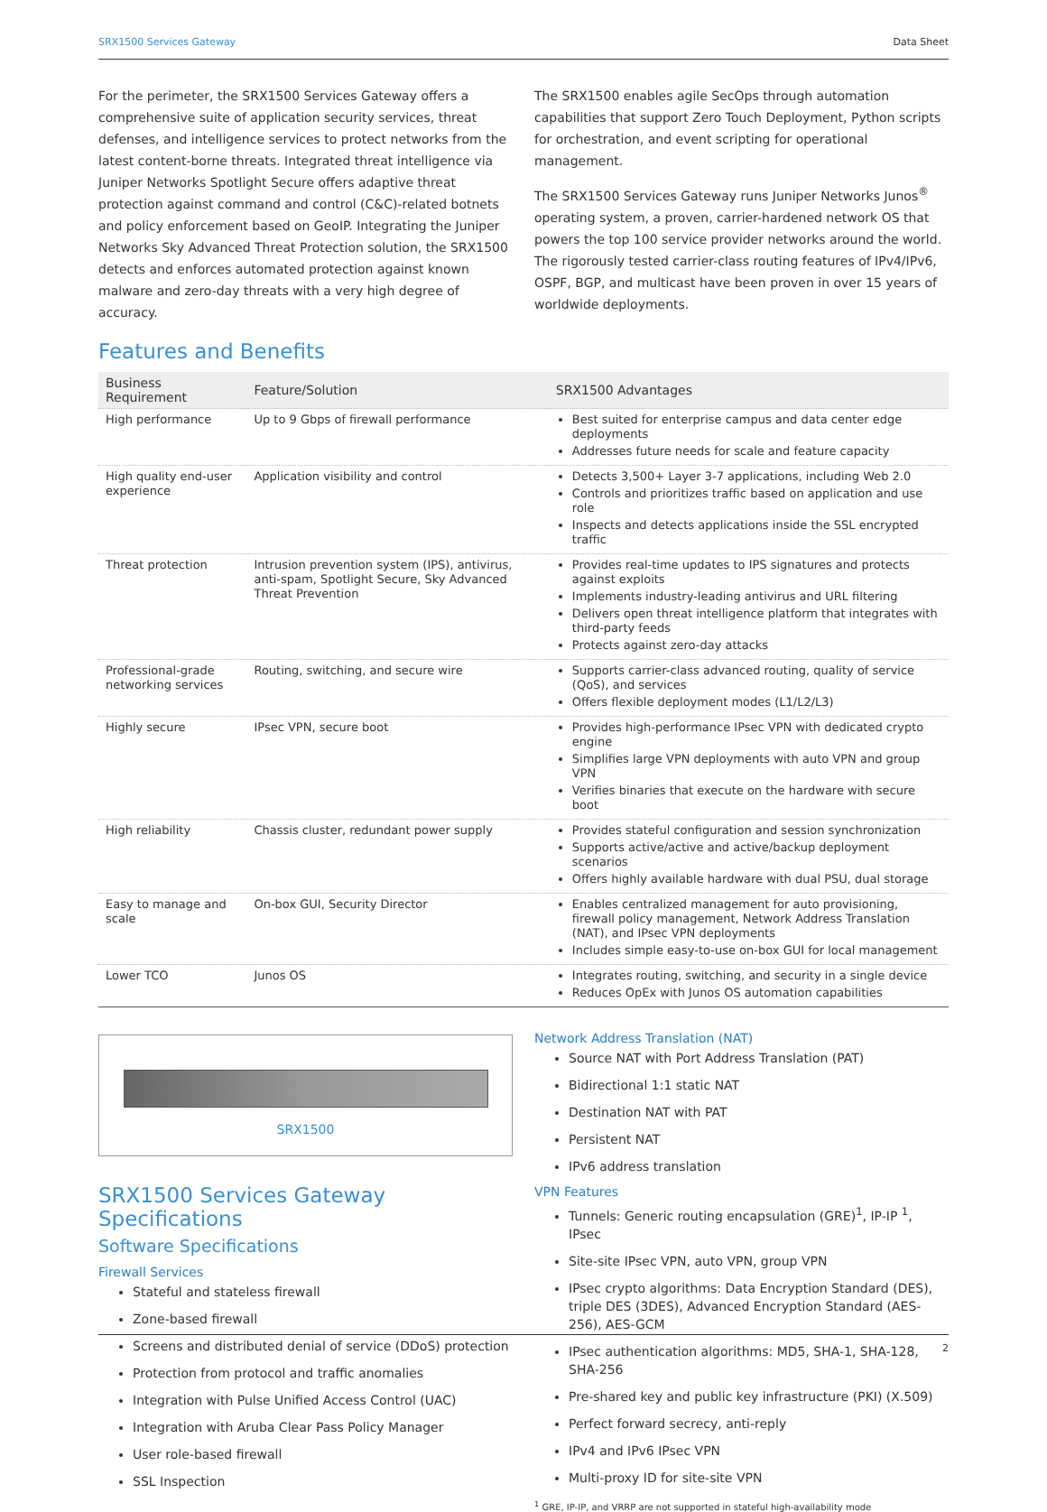SRX1500 Services Gateway Data Sheet
For the perimeter, the SRX1500 Services Gateway offers a comprehensive suite of application security services, threat defenses, and intelligence services to protect networks from the latest content-borne threats. Integrated threat intelligence via Juniper Networks Spotlight Secure offers adaptive threat protection against command and control (C&C)-related botnets and policy enforcement based on GeoIP. Integrating the Juniper Networks Sky Advanced Threat Protection solution, the SRX1500 detects and enforces automated protection against known malware and zero-day threats with a very high degree of accuracy.
The SRX1500 enables agile SecOps through automation capabilities that support Zero Touch Deployment, Python scripts for orchestration, and event scripting for operational management.
The SRX1500 Services Gateway runs Juniper Networks Junos<sup>®</sup> operating system, a proven, carrier-hardened network OS that powers the top 100 service provider networks around the world. The rigorously tested carrier-class routing features of IPv4/IPv6, OSPF, BGP, and multicast have been proven in over 15 years of worldwide deployments.
Features and Benefits
| Business Requirement | Feature/Solution | SRX1500 Advantages |
| --- | --- | --- |
| High performance | Up to 9 Gbps of firewall performance | Best suited for enterprise campus and data center edge deployments Addresses future needs for scale and feature capacity |
| High quality end-user experience | Application visibility and control | Detects 3,500+ Layer 3-7 applications, including Web 2.0 Controls and prioritizes traffic based on application and use role Inspects and detects applications inside the SSL encrypted traffic |
| Threat protection | Intrusion prevention system (IPS), antivirus, anti-spam, Spotlight Secure, Sky Advanced Threat Prevention | Provides real-time updates to IPS signatures and protects against exploits Implements industry-leading antivirus and URL filtering Delivers open threat intelligence platform that integrates with third-party feeds Protects against zero-day attacks |
| Professional-grade networking services | Routing, switching, and secure wire | Supports carrier-class advanced routing, quality of service (QoS), and services Offers flexible deployment modes (L1/L2/L3) |
| Highly secure | IPsec VPN, secure boot | Provides high-performance IPsec VPN with dedicated crypto engine Simplifies large VPN deployments with auto VPN and group VPN Verifies binaries that execute on the hardware with secure boot |
| High reliability | Chassis cluster, redundant power supply | Provides stateful configuration and session synchronization Supports active/active and active/backup deployment scenarios Offers highly available hardware with dual PSU, dual storage |
| Easy to manage and scale | On-box GUI, Security Director | Enables centralized management for auto provisioning, firewall policy management, Network Address Translation (NAT), and IPsec VPN deployments Includes simple easy-to-use on-box GUI for local management |
| Lower TCO | Junos OS | Integrates routing, switching, and security in a single device Reduces OpEx with Junos OS automation capabilities |
SRX1500
SRX1500 Services Gateway Specifications
Software Specifications
Firewall Services
Stateful and stateless firewall
Zone-based firewall
Screens and distributed denial of service (DDoS) protection
Protection from protocol and traffic anomalies
Integration with Pulse Unified Access Control (UAC)
Integration with Aruba Clear Pass Policy Manager
User role-based firewall
SSL Inspection
Network Address Translation (NAT)
Source NAT with Port Address Translation (PAT)
Bidirectional 1:1 static NAT
Destination NAT with PAT
Persistent NAT
IPv6 address translation
VPN Features
Tunnels: Generic routing encapsulation (GRE)<sup>1</sup>, IP-IP <sup>1</sup>, IPsec
Site-site IPsec VPN, auto VPN, group VPN
IPsec crypto algorithms: Data Encryption Standard (DES), triple DES (3DES), Advanced Encryption Standard (AES-256), AES-GCM
IPsec authentication algorithms: MD5, SHA-1, SHA-128, SHA-256
Pre-shared key and public key infrastructure (PKI) (X.509)
Perfect forward secrecy, anti-reply
IPv4 and IPv6 IPsec VPN
Multi-proxy ID for site-site VPN
<sup>1</sup> GRE, IP-IP, and VRRP are not supported in stateful high-availability mode
2